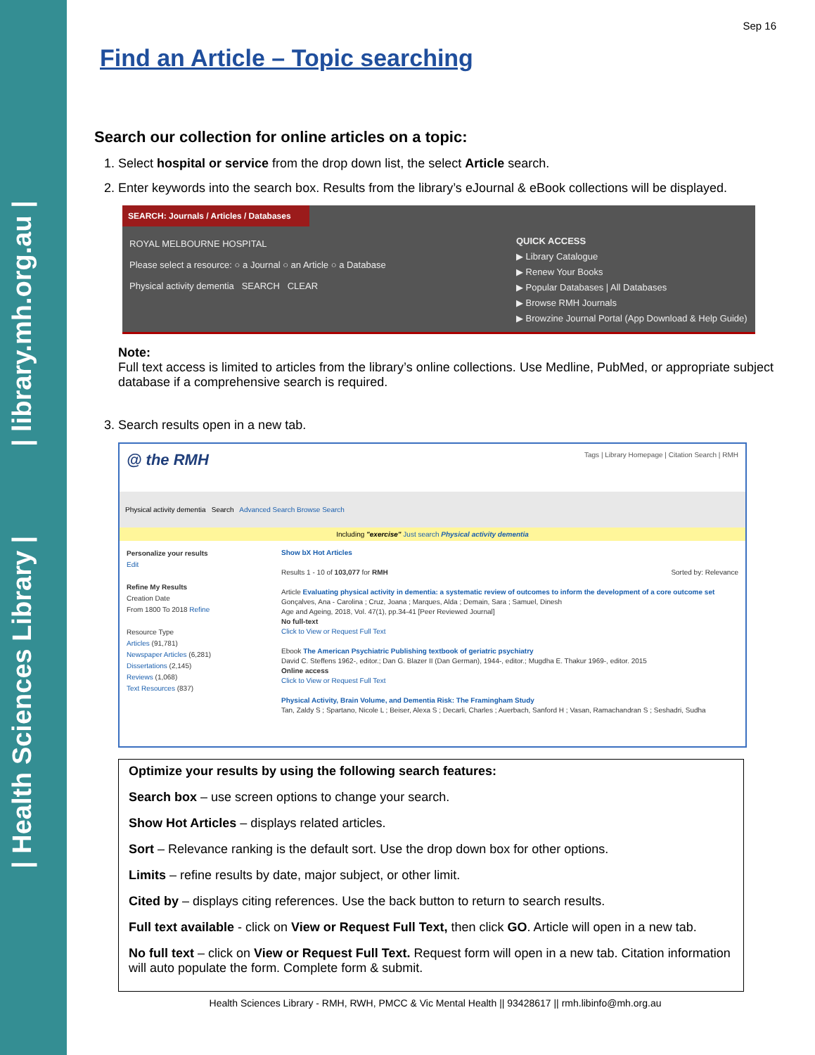| Health Sciences Library | | library.mh.org.au |
Sep 16
Find an Article – Topic searching
Search our collection for online articles on a topic:
1. Select hospital or service from the drop down list, the select Article search.
2. Enter keywords into the search box. Results from the library’s eJournal & eBook collections will be displayed.
SEARCH: Journals / Articles / Databases
ROYAL MELBOURNE HOSPITAL
Please select a resource: ○ a Journal ○ an Article ○ a Database
Physical activity dementia SEARCH CLEAR
QUICK ACCESS
▶ Library Catalogue
▶ Renew Your Books
▶ Popular Databases | All Databases
▶ Browse RMH Journals
▶ Browzine Journal Portal (App Download & Help Guide)
Note:
Full text access is limited to articles from the library’s online collections. Use Medline, PubMed, or appropriate subject database if a comprehensive search is required.
3. Search results open in a new tab.
@ the RMH Tags | Library Homepage | Citation Search | RMH
Physical activity dementia Search Advanced Search Browse Search
Including "exercise" Just search Physical activity dementia
Personalize your results
Edit
Refine My Results
Creation Date
From 1800 To 2018 Refine
Resource Type
Articles (91,781)
Newspaper Articles (6,281)
Dissertations (2,145)
Reviews (1,068)
Text Resources (837)
Show bX Hot Articles
Results 1 - 10 of 103,077 for RMH Sorted by: Relevance
Article Evaluating physical activity in dementia: a systematic review of outcomes to inform the development of a core outcome set
Gonçalves, Ana - Carolina ; Cruz, Joana ; Marques, Alda ; Demain, Sara ; Samuel, Dinesh
Age and Ageing, 2018, Vol. 47(1), pp.34-41 [Peer Reviewed Journal]
No full-text
Click to View or Request Full Text
Ebook The American Psychiatric Publishing textbook of geriatric psychiatry
David C. Steffens 1962-, editor.; Dan G. Blazer II (Dan German), 1944-, editor.; Mugdha E. Thakur 1969-, editor. 2015
Online access
Click to View or Request Full Text
Physical Activity, Brain Volume, and Dementia Risk: The Framingham Study
Tan, Zaldy S ; Spartano, Nicole L ; Beiser, Alexa S ; Decarli, Charles ; Auerbach, Sanford H ; Vasan, Ramachandran S ; Seshadri, Sudha
Optimize your results by using the following search features:
Search box – use screen options to change your search.
Show Hot Articles – displays related articles.
Sort – Relevance ranking is the default sort. Use the drop down box for other options.
Limits – refine results by date, major subject, or other limit.
Cited by – displays citing references. Use the back button to return to search results.
Full text available - click on View or Request Full Text, then click GO. Article will open in a new tab.
No full text – click on View or Request Full Text. Request form will open in a new tab. Citation information will auto populate the form. Complete form & submit.
Health Sciences Library - RMH, RWH, PMCC & Vic Mental Health || 93428617 || rmh.libinfo@mh.org.au